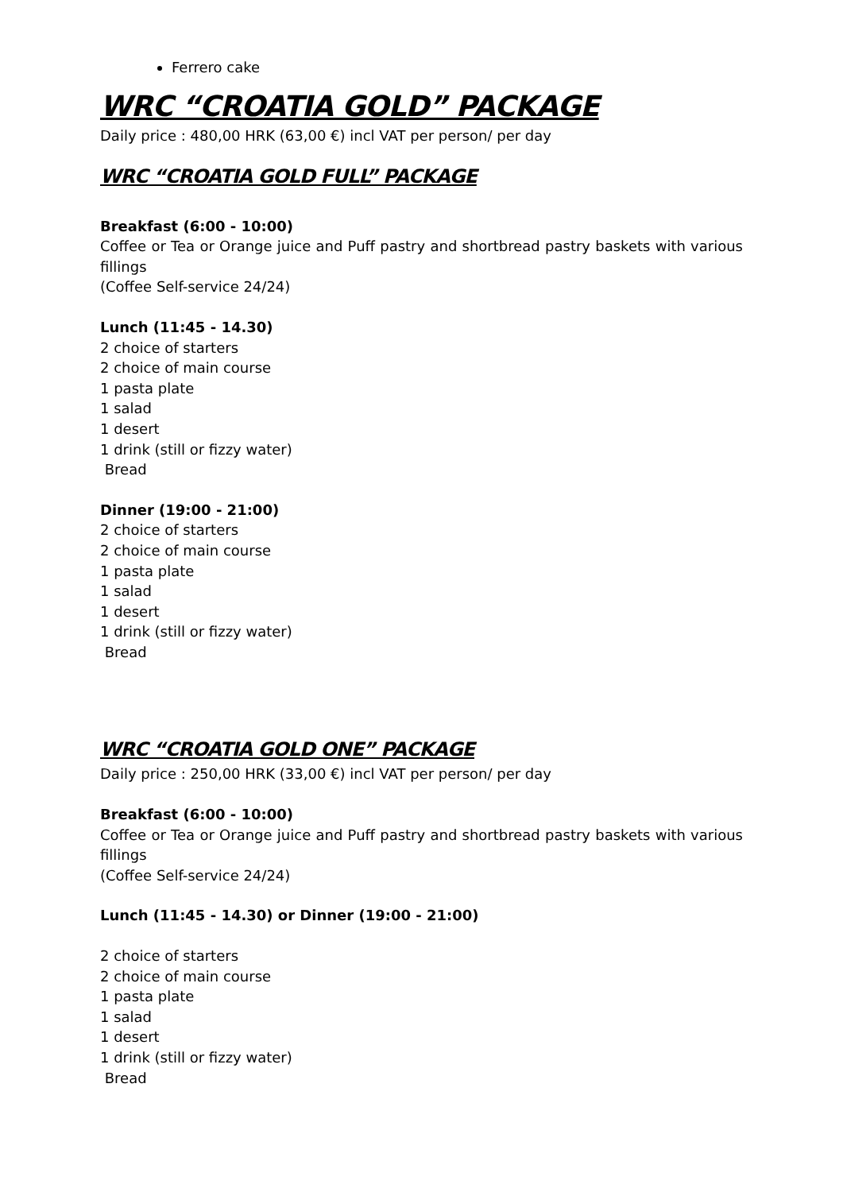Ferrero cake
WRC “CROATIA GOLD” PACKAGE
Daily price : 480,00 HRK (63,00 €) incl VAT per person/ per day
WRC “CROATIA GOLD FULL” PACKAGE
Breakfast (6:00 - 10:00)
Coffee or Tea or Orange juice and Puff pastry and shortbread pastry baskets with various fillings
(Coffee Self-service 24/24)
Lunch (11:45 - 14.30)
2 choice of starters
2 choice of main course
1 pasta plate
1 salad
1 desert
1 drink (still or fizzy water)
Bread
Dinner (19:00 - 21:00)
2 choice of starters
2 choice of main course
1 pasta plate
1 salad
1 desert
1 drink (still or fizzy water)
Bread
WRC “CROATIA GOLD ONE” PACKAGE
Daily price : 250,00 HRK (33,00 €) incl VAT per person/ per day
Breakfast (6:00 - 10:00)
Coffee or Tea or Orange juice and Puff pastry and shortbread pastry baskets with various fillings
(Coffee Self-service 24/24)
Lunch (11:45 - 14.30) or Dinner (19:00 - 21:00)
2 choice of starters
2 choice of main course
1 pasta plate
1 salad
1 desert
1 drink (still or fizzy water)
Bread